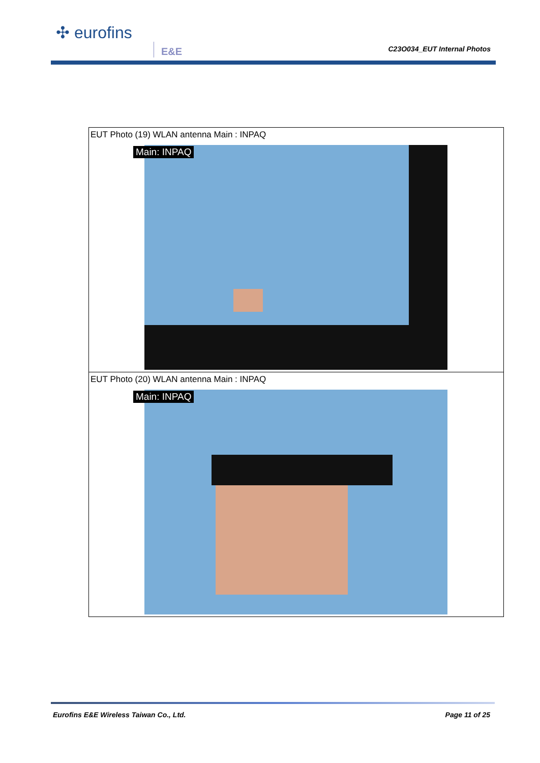✣ eurofins
E&E C23O034_EUT Internal Photos
| EUT Photo (19) WLAN antenna Main : INPAQ Main: INPAQ |
| EUT Photo (20) WLAN antenna Main : INPAQ Main: INPAQ |
Eurofins E&E Wireless Taiwan Co., Ltd. Page 11 of 25